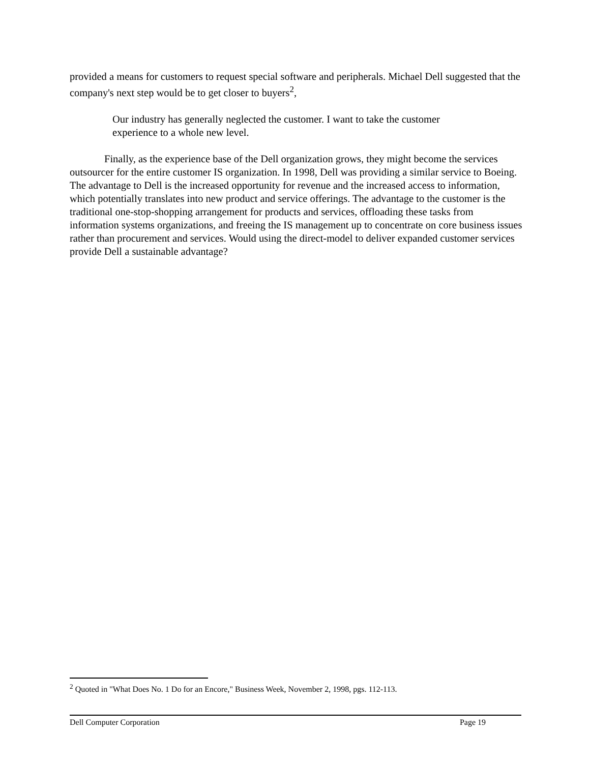provided a means for customers to request special software and peripherals. Michael Dell suggested that the company's next step would be to get closer to buyers<sup>2</sup>,
Our industry has generally neglected the customer. I want to take the customer experience to a whole new level.
Finally, as the experience base of the Dell organization grows, they might become the services outsourcer for the entire customer IS organization. In 1998, Dell was providing a similar service to Boeing. The advantage to Dell is the increased opportunity for revenue and the increased access to information, which potentially translates into new product and service offerings. The advantage to the customer is the traditional one-stop-shopping arrangement for products and services, offloading these tasks from information systems organizations, and freeing the IS management up to concentrate on core business issues rather than procurement and services. Would using the direct-model to deliver expanded customer services provide Dell a sustainable advantage?
<sup>2</sup> Quoted in "What Does No. 1 Do for an Encore," Business Week, November 2, 1998, pgs. 112-113.
Dell Computer Corporation Page 19